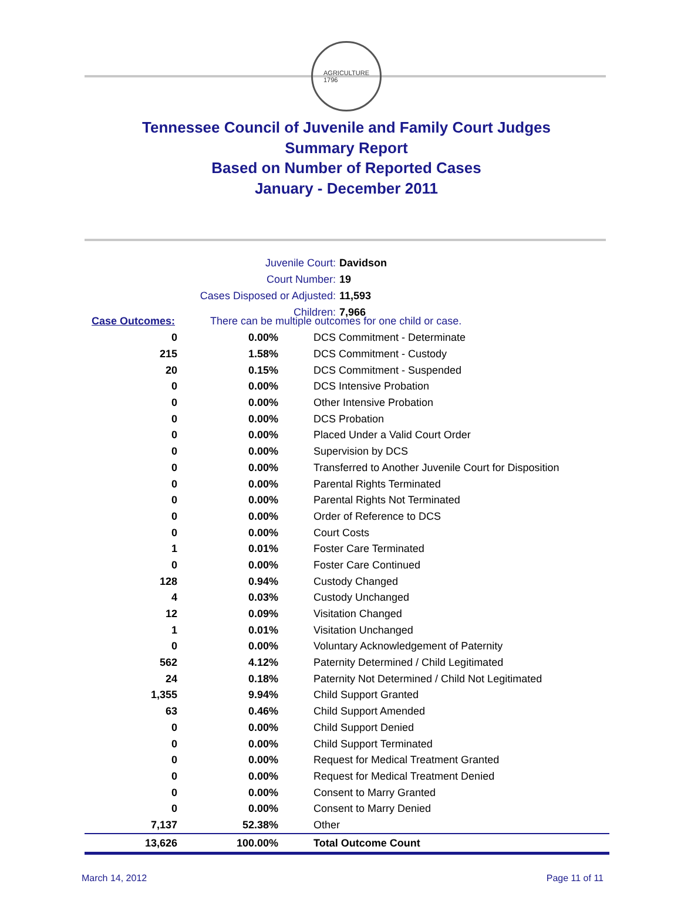AGRICULTURE
1796
Tennessee Council of Juvenile and Family Court Judges
Summary Report
Based on Number of Reported Cases
January - December 2011
| Juvenile Court: | Davidson |
| Court Number: | 19 |
| Cases Disposed or Adjusted: | 11,593 |
| Children: | 7,966 |
| Case Outcomes: | There can be multiple outcomes for one child or case. | |
| 0 | 0.00% | DCS Commitment - Determinate |
| 215 | 1.58% | DCS Commitment - Custody |
| 20 | 0.15% | DCS Commitment - Suspended |
| 0 | 0.00% | DCS Intensive Probation |
| 0 | 0.00% | Other Intensive Probation |
| 0 | 0.00% | DCS Probation |
| 0 | 0.00% | Placed Under a Valid Court Order |
| 0 | 0.00% | Supervision by DCS |
| 0 | 0.00% | Transferred to Another Juvenile Court for Disposition |
| 0 | 0.00% | Parental Rights Terminated |
| 0 | 0.00% | Parental Rights Not Terminated |
| 0 | 0.00% | Order of Reference to DCS |
| 0 | 0.00% | Court Costs |
| 1 | 0.01% | Foster Care Terminated |
| 0 | 0.00% | Foster Care Continued |
| 128 | 0.94% | Custody Changed |
| 4 | 0.03% | Custody Unchanged |
| 12 | 0.09% | Visitation Changed |
| 1 | 0.01% | Visitation Unchanged |
| 0 | 0.00% | Voluntary Acknowledgement of Paternity |
| 562 | 4.12% | Paternity Determined / Child Legitimated |
| 24 | 0.18% | Paternity Not Determined / Child Not Legitimated |
| 1,355 | 9.94% | Child Support Granted |
| 63 | 0.46% | Child Support Amended |
| 0 | 0.00% | Child Support Denied |
| 0 | 0.00% | Child Support Terminated |
| 0 | 0.00% | Request for Medical Treatment Granted |
| 0 | 0.00% | Request for Medical Treatment Denied |
| 0 | 0.00% | Consent to Marry Granted |
| 0 | 0.00% | Consent to Marry Denied |
| 7,137 | 52.38% | Other |
| 13,626 | 100.00% | Total Outcome Count |
March 14, 2012 Page 11 of 11